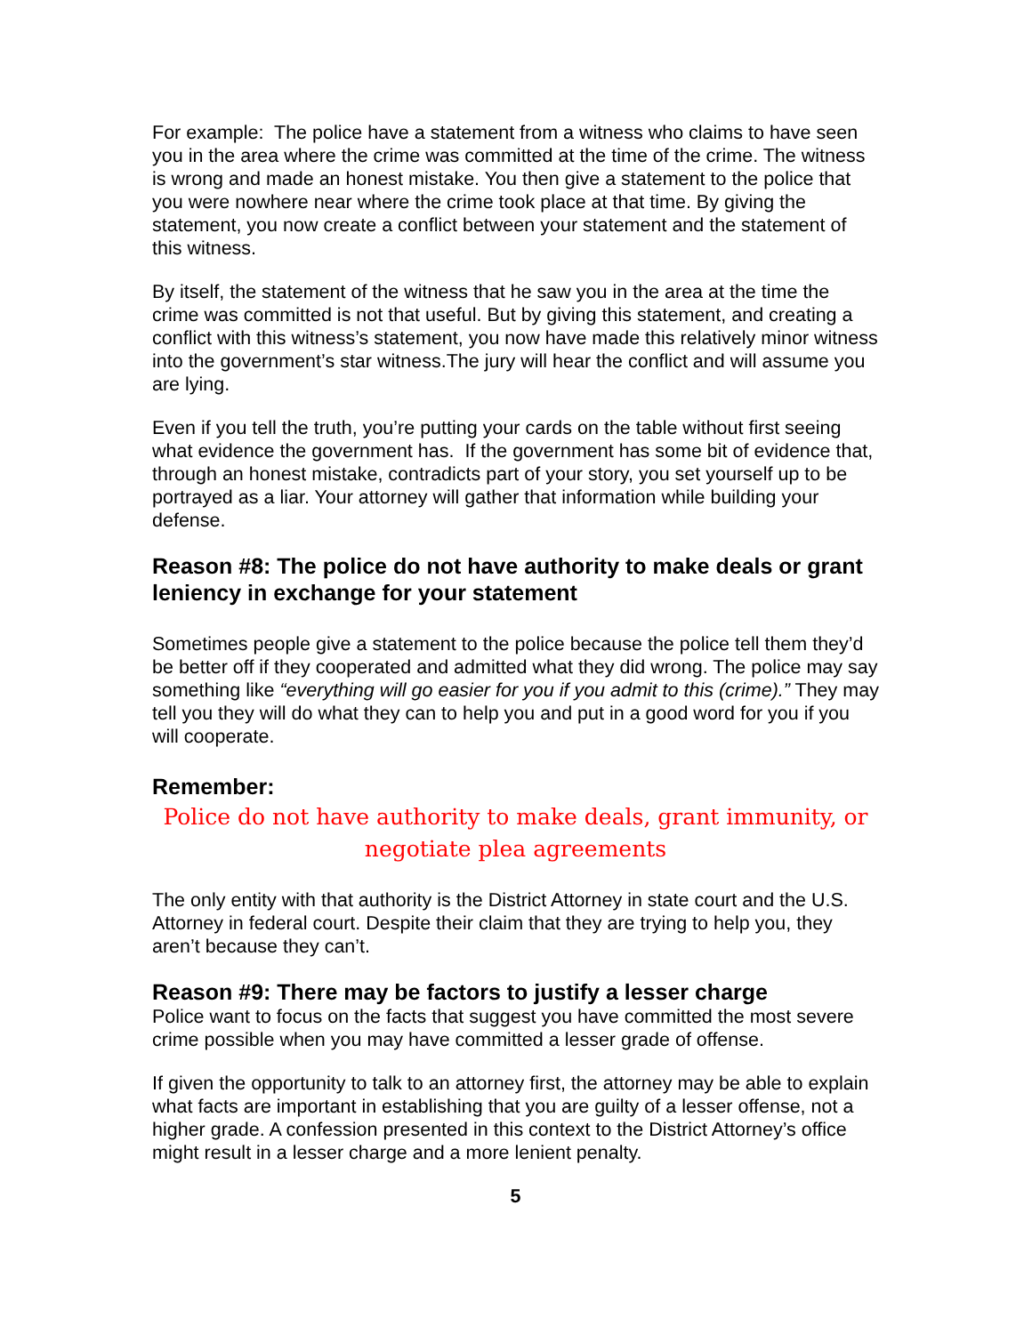For example: The police have a statement from a witness who claims to have seen you in the area where the crime was committed at the time of the crime. The witness is wrong and made an honest mistake. You then give a statement to the police that you were nowhere near where the crime took place at that time. By giving the statement, you now create a conflict between your statement and the statement of this witness.
By itself, the statement of the witness that he saw you in the area at the time the crime was committed is not that useful. But by giving this statement, and creating a conflict with this witness’s statement, you now have made this relatively minor witness into the government’s star witness.The jury will hear the conflict and will assume you are lying.
Even if you tell the truth, you’re putting your cards on the table without first seeing what evidence the government has. If the government has some bit of evidence that, through an honest mistake, contradicts part of your story, you set yourself up to be portrayed as a liar. Your attorney will gather that information while building your defense.
Reason #8: The police do not have authority to make deals or grant leniency in exchange for your statement
Sometimes people give a statement to the police because the police tell them they’d be better off if they cooperated and admitted what they did wrong. The police may say something like “everything will go easier for you if you admit to this (crime).” They may tell you they will do what they can to help you and put in a good word for you if you will cooperate.
Remember:
Police do not have authority to make deals, grant immunity, or negotiate plea agreements
The only entity with that authority is the District Attorney in state court and the U.S. Attorney in federal court. Despite their claim that they are trying to help you, they aren’t because they can’t.
Reason #9: There may be factors to justify a lesser charge
Police want to focus on the facts that suggest you have committed the most severe crime possible when you may have committed a lesser grade of offense.
If given the opportunity to talk to an attorney first, the attorney may be able to explain what facts are important in establishing that you are guilty of a lesser offense, not a higher grade. A confession presented in this context to the District Attorney’s office might result in a lesser charge and a more lenient penalty.
5